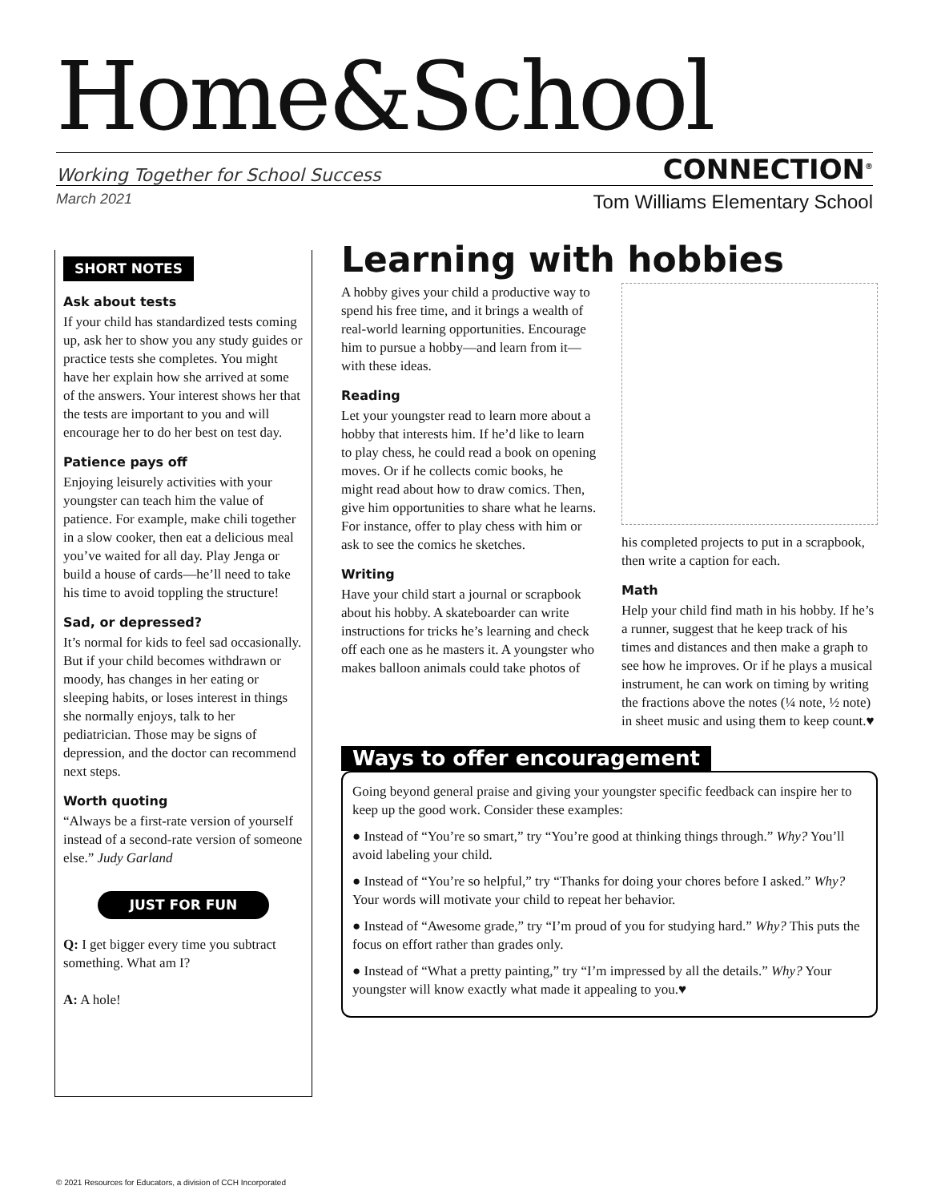Home&School
Working Together for School Success CONNECTION<sup>®</sup>
March 2021 Tom Williams Elementary School
SHORT NOTES
Ask about tests
If your child has standardized tests coming up, ask her to show you any study guides or practice tests she completes. You might have her explain how she arrived at some of the answers. Your interest shows her that the tests are important to you and will encourage her to do her best on test day.
Patience pays off
Enjoying leisurely activities with your youngster can teach him the value of patience. For example, make chili together in a slow cooker, then eat a delicious meal you’ve waited for all day. Play Jenga or build a house of cards—he’ll need to take his time to avoid toppling the structure!
Sad, or depressed?
It’s normal for kids to feel sad occasionally. But if your child becomes withdrawn or moody, has changes in her eating or sleeping habits, or loses interest in things she normally enjoys, talk to her pediatrician. Those may be signs of depression, and the doctor can recommend next steps.
Worth quoting
“Always be a first-rate version of yourself instead of a second-rate version of someone else.” Judy Garland
JUST FOR FUN
Q: I get bigger every time you subtract something. What am I?
A: A hole!
Learning with hobbies
A hobby gives your child a productive way to spend his free time, and it brings a wealth of real-world learning opportunities. Encourage him to pursue a hobby—and learn from it—with these ideas.
Reading
Let your youngster read to learn more about a hobby that interests him. If he’d like to learn to play chess, he could read a book on opening moves. Or if he collects comic books, he might read about how to draw comics. Then, give him opportunities to share what he learns. For instance, offer to play chess with him or ask to see the comics he sketches.
Writing
Have your child start a journal or scrapbook about his hobby. A skateboarder can write instructions for tricks he’s learning and check off each one as he masters it. A youngster who makes balloon animals could take photos of
his completed projects to put in a scrapbook, then write a caption for each.
Math
Help your child find math in his hobby. If he’s a runner, suggest that he keep track of his times and distances and then make a graph to see how he improves. Or if he plays a musical instrument, he can work on timing by writing the fractions above the notes (¼ note, ½ note) in sheet music and using them to keep count.♥
Ways to offer encouragement
Going beyond general praise and giving your youngster specific feedback can inspire her to keep up the good work. Consider these examples:
● Instead of “You’re so smart,” try “You’re good at thinking things through.” Why? You’ll avoid labeling your child.
● Instead of “You’re so helpful,” try “Thanks for doing your chores before I asked.” Why? Your words will motivate your child to repeat her behavior.
● Instead of “Awesome grade,” try “I’m proud of you for studying hard.” Why? This puts the focus on effort rather than grades only.
● Instead of “What a pretty painting,” try “I’m impressed by all the details.” Why? Your youngster will know exactly what made it appealing to you.♥
© 2021 Resources for Educators, a division of CCH Incorporated